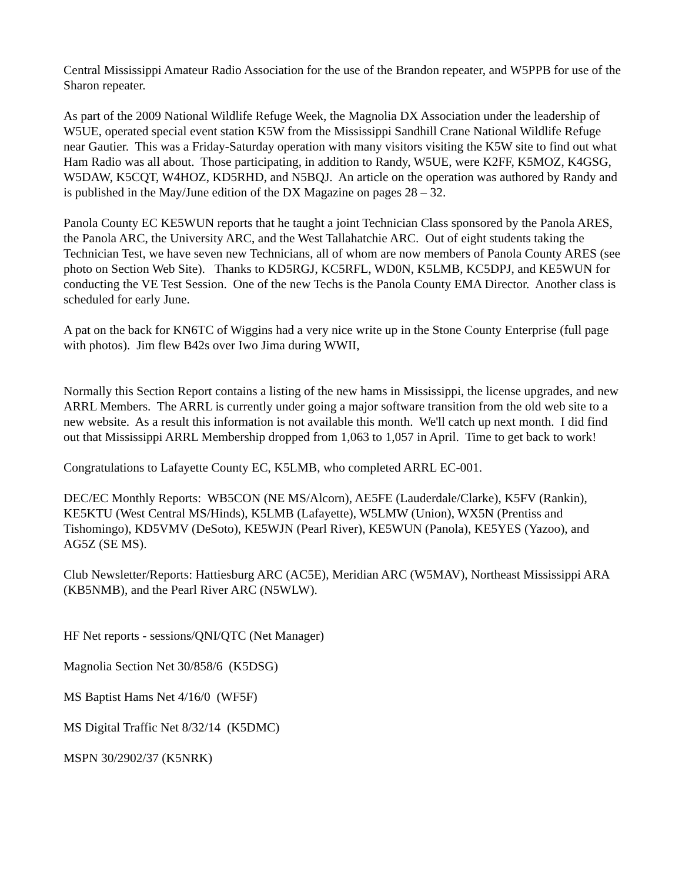Central Mississippi Amateur Radio Association for the use of the Brandon repeater, and W5PPB for use of the Sharon repeater.
As part of the 2009 National Wildlife Refuge Week, the Magnolia DX Association under the leadership of W5UE, operated special event station K5W from the Mississippi Sandhill Crane National Wildlife Refuge near Gautier. This was a Friday-Saturday operation with many visitors visiting the K5W site to find out what Ham Radio was all about. Those participating, in addition to Randy, W5UE, were K2FF, K5MOZ, K4GSG, W5DAW, K5CQT, W4HOZ, KD5RHD, and N5BQJ. An article on the operation was authored by Randy and is published in the May/June edition of the DX Magazine on pages 28 – 32.
Panola County EC KE5WUN reports that he taught a joint Technician Class sponsored by the Panola ARES, the Panola ARC, the University ARC, and the West Tallahatchie ARC. Out of eight students taking the Technician Test, we have seven new Technicians, all of whom are now members of Panola County ARES (see photo on Section Web Site). Thanks to KD5RGJ, KC5RFL, WD0N, K5LMB, KC5DPJ, and KE5WUN for conducting the VE Test Session. One of the new Techs is the Panola County EMA Director. Another class is scheduled for early June.
A pat on the back for KN6TC of Wiggins had a very nice write up in the Stone County Enterprise (full page with photos). Jim flew B42s over Iwo Jima during WWII,
Normally this Section Report contains a listing of the new hams in Mississippi, the license upgrades, and new ARRL Members. The ARRL is currently under going a major software transition from the old web site to a new website. As a result this information is not available this month. We'll catch up next month. I did find out that Mississippi ARRL Membership dropped from 1,063 to 1,057 in April. Time to get back to work!
Congratulations to Lafayette County EC, K5LMB, who completed ARRL EC-001.
DEC/EC Monthly Reports: WB5CON (NE MS/Alcorn), AE5FE (Lauderdale/Clarke), K5FV (Rankin), KE5KTU (West Central MS/Hinds), K5LMB (Lafayette), W5LMW (Union), WX5N (Prentiss and Tishomingo), KD5VMV (DeSoto), KE5WJN (Pearl River), KE5WUN (Panola), KE5YES (Yazoo), and AG5Z (SE MS).
Club Newsletter/Reports: Hattiesburg ARC (AC5E), Meridian ARC (W5MAV), Northeast Mississippi ARA (KB5NMB), and the Pearl River ARC (N5WLW).
HF Net reports - sessions/QNI/QTC (Net Manager)
Magnolia Section Net 30/858/6 (K5DSG)
MS Baptist Hams Net 4/16/0 (WF5F)
MS Digital Traffic Net 8/32/14 (K5DMC)
MSPN 30/2902/37 (K5NRK)